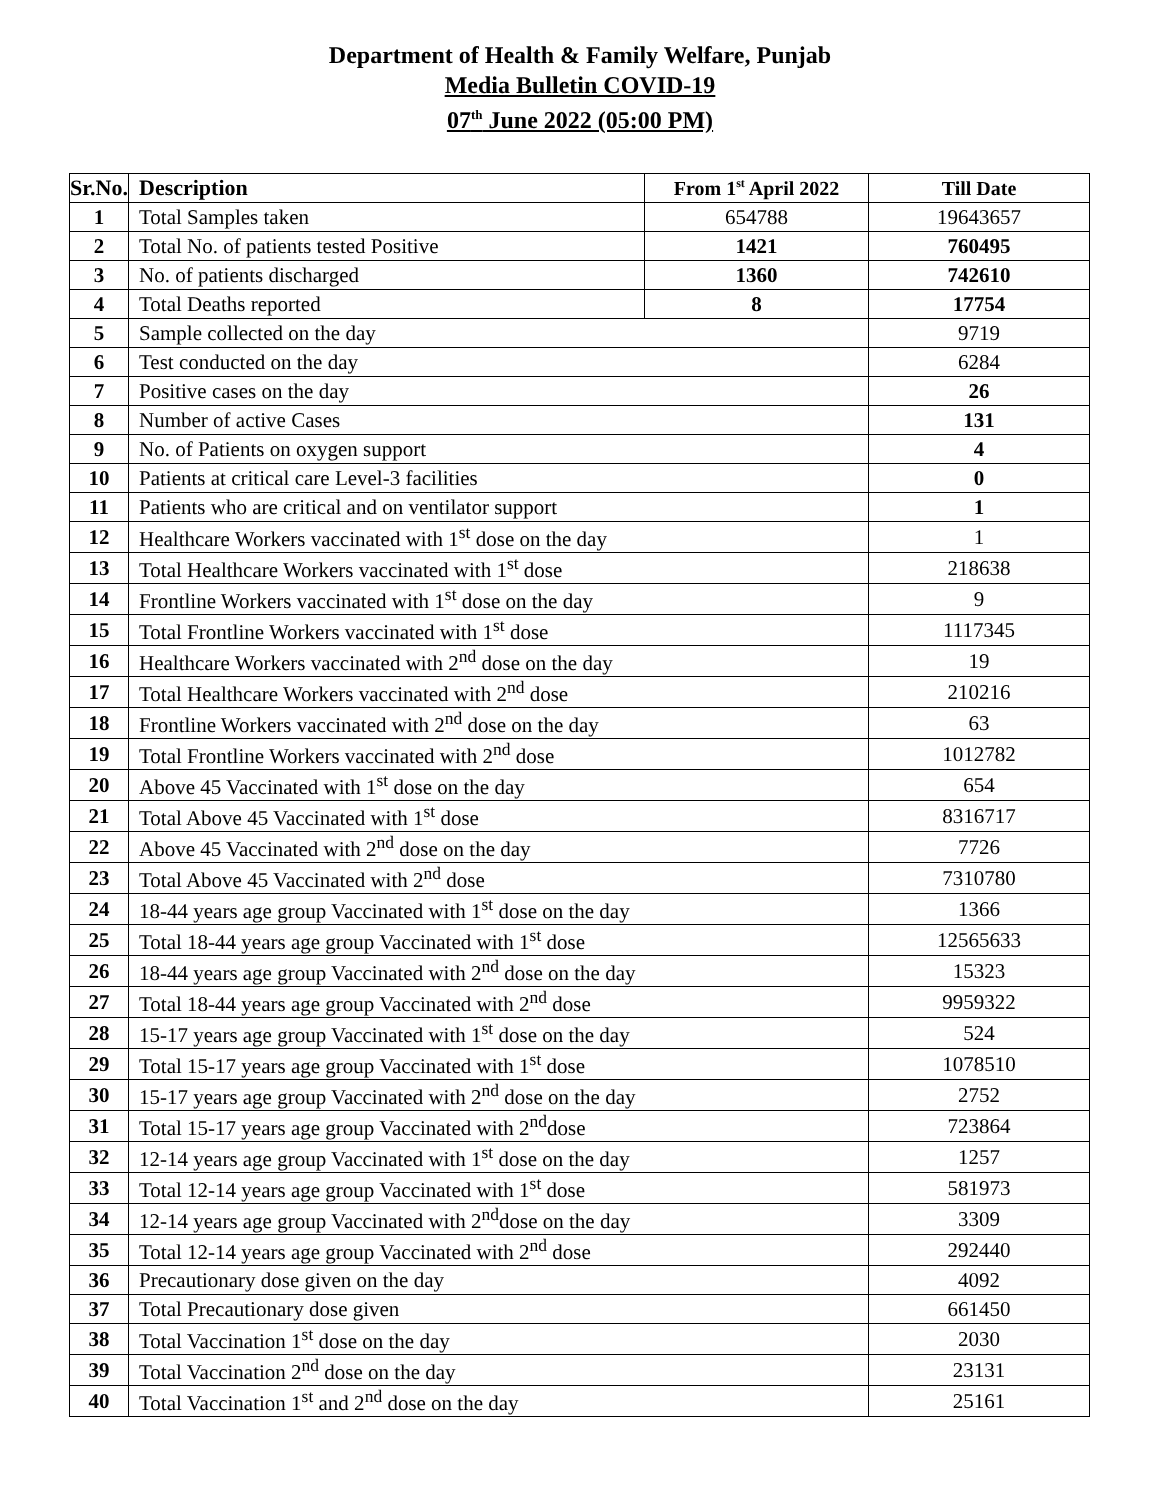Department of Health & Family Welfare, Punjab
Media Bulletin COVID-19
07<sup>th</sup> June 2022 (05:00 PM)
| Sr.No. | Description | From 1<sup>st</sup> April 2022 | Till Date |
| --- | --- | --- | --- |
| 1 | Total Samples taken | 654788 | 19643657 |
| 2 | Total No. of patients tested Positive | 1421 | 760495 |
| 3 | No. of patients discharged | 1360 | 742610 |
| 4 | Total Deaths reported | 8 | 17754 |
| 5 | Sample collected on the day | | 9719 |
| 6 | Test conducted on the day | | 6284 |
| 7 | Positive cases on the day | | 26 |
| 8 | Number of active Cases | | 131 |
| 9 | No. of Patients on oxygen support | | 4 |
| 10 | Patients at critical care Level-3 facilities | | 0 |
| 11 | Patients who are critical and on ventilator support | | 1 |
| 12 | Healthcare Workers vaccinated with 1<sup>st</sup> dose on the day | | 1 |
| 13 | Total Healthcare Workers vaccinated with 1<sup>st</sup> dose | | 218638 |
| 14 | Frontline Workers vaccinated with 1<sup>st</sup> dose on the day | | 9 |
| 15 | Total Frontline Workers vaccinated with 1<sup>st</sup> dose | | 1117345 |
| 16 | Healthcare Workers vaccinated with 2<sup>nd</sup> dose on the day | | 19 |
| 17 | Total Healthcare Workers vaccinated with 2<sup>nd</sup> dose | | 210216 |
| 18 | Frontline Workers vaccinated with 2<sup>nd</sup> dose on the day | | 63 |
| 19 | Total Frontline Workers vaccinated with 2<sup>nd</sup> dose | | 1012782 |
| 20 | Above 45 Vaccinated with 1<sup>st</sup> dose on the day | | 654 |
| 21 | Total Above 45 Vaccinated with 1<sup>st</sup> dose | | 8316717 |
| 22 | Above 45 Vaccinated with 2<sup>nd</sup> dose on the day | | 7726 |
| 23 | Total Above 45 Vaccinated with 2<sup>nd</sup> dose | | 7310780 |
| 24 | 18-44 years age group Vaccinated with 1<sup>st</sup> dose on the day | | 1366 |
| 25 | Total 18-44 years age group Vaccinated with 1<sup>st</sup> dose | | 12565633 |
| 26 | 18-44 years age group Vaccinated with 2<sup>nd</sup> dose on the day | | 15323 |
| 27 | Total 18-44 years age group Vaccinated with 2<sup>nd</sup> dose | | 9959322 |
| 28 | 15-17 years age group Vaccinated with 1<sup>st</sup> dose on the day | | 524 |
| 29 | Total 15-17 years age group Vaccinated with 1<sup>st</sup> dose | | 1078510 |
| 30 | 15-17 years age group Vaccinated with 2<sup>nd</sup> dose on the day | | 2752 |
| 31 | Total 15-17 years age group Vaccinated with 2<sup>nd</sup>dose | | 723864 |
| 32 | 12-14 years age group Vaccinated with 1<sup>st</sup> dose on the day | | 1257 |
| 33 | Total 12-14 years age group Vaccinated with 1<sup>st</sup> dose | | 581973 |
| 34 | 12-14 years age group Vaccinated with 2<sup>nd</sup>dose on the day | | 3309 |
| 35 | Total 12-14 years age group Vaccinated with 2<sup>nd</sup> dose | | 292440 |
| 36 | Precautionary dose given on the day | | 4092 |
| 37 | Total Precautionary dose given | | 661450 |
| 38 | Total Vaccination 1<sup>st</sup> dose on the day | | 2030 |
| 39 | Total Vaccination 2<sup>nd</sup> dose on the day | | 23131 |
| 40 | Total Vaccination 1<sup>st</sup> and 2<sup>nd</sup> dose on the day | | 25161 |